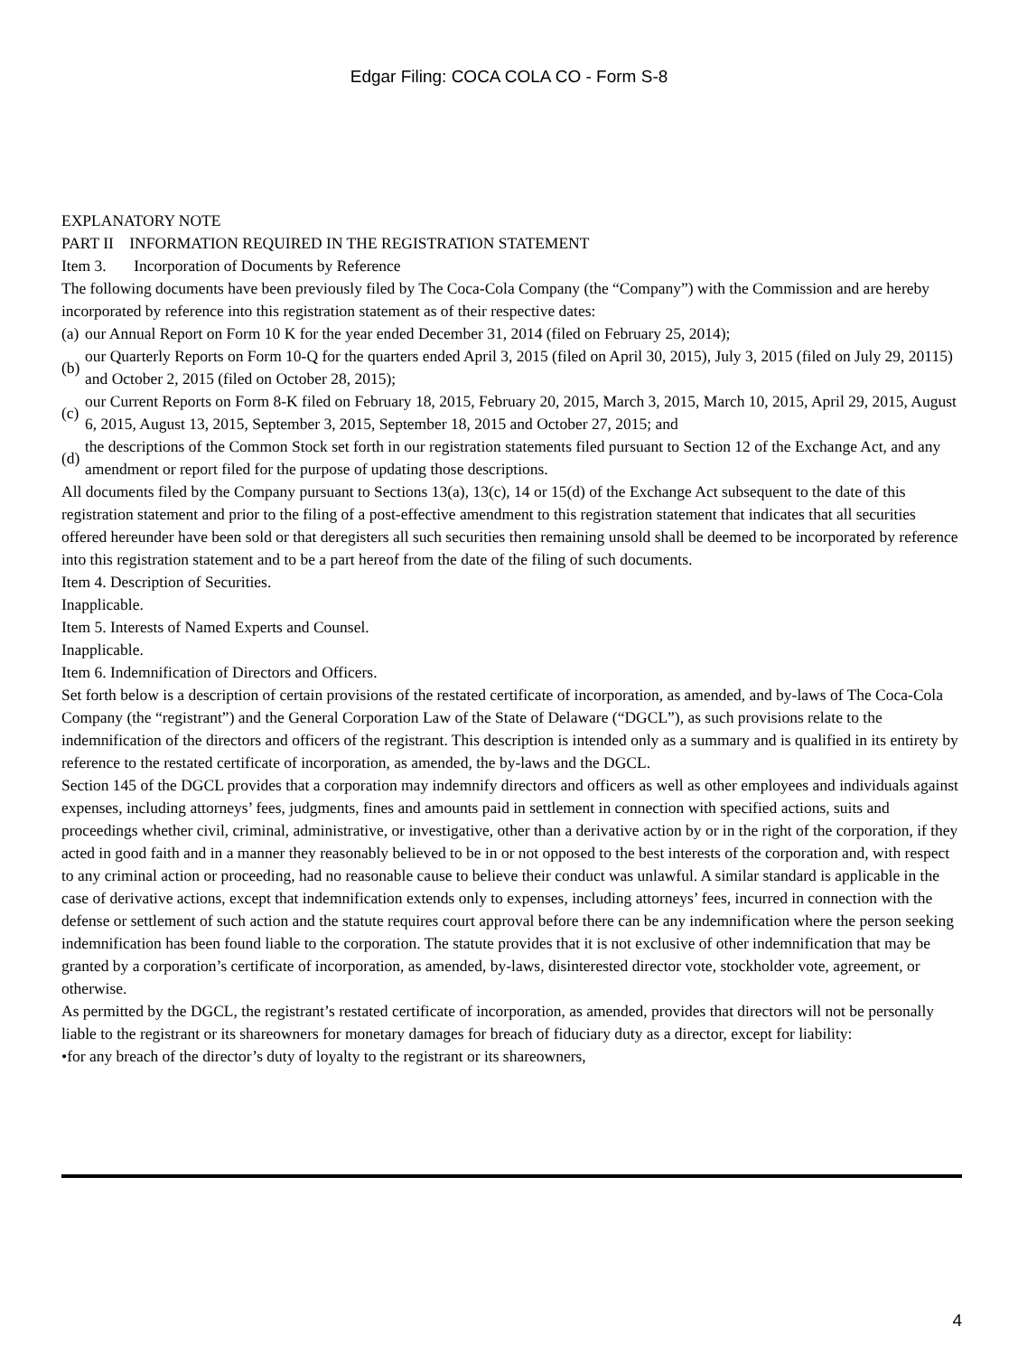Edgar Filing: COCA COLA CO - Form S-8
EXPLANATORY NOTE
PART II INFORMATION REQUIRED IN THE REGISTRATION STATEMENT
Item 3. Incorporation of Documents by Reference
The following documents have been previously filed by The Coca-Cola Company (the “Company”) with the Commission and are hereby incorporated by reference into this registration statement as of their respective dates:
(a) our Annual Report on Form 10 K for the year ended December 31, 2014 (filed on February 25, 2014);
(b) our Quarterly Reports on Form 10-Q for the quarters ended April 3, 2015 (filed on April 30, 2015), July 3, 2015 (filed on July 29, 20115) and October 2, 2015 (filed on October 28, 2015);
(c) our Current Reports on Form 8-K filed on February 18, 2015, February 20, 2015, March 3, 2015, March 10, 2015, April 29, 2015, August 6, 2015, August 13, 2015, September 3, 2015, September 18, 2015 and October 27, 2015; and
(d) the descriptions of the Common Stock set forth in our registration statements filed pursuant to Section 12 of the Exchange Act, and any amendment or report filed for the purpose of updating those descriptions.
All documents filed by the Company pursuant to Sections 13(a), 13(c), 14 or 15(d) of the Exchange Act subsequent to the date of this registration statement and prior to the filing of a post-effective amendment to this registration statement that indicates that all securities offered hereunder have been sold or that deregisters all such securities then remaining unsold shall be deemed to be incorporated by reference into this registration statement and to be a part hereof from the date of the filing of such documents.
Item 4. Description of Securities.
Inapplicable.
Item 5. Interests of Named Experts and Counsel.
Inapplicable.
Item 6. Indemnification of Directors and Officers.
Set forth below is a description of certain provisions of the restated certificate of incorporation, as amended, and by-laws of The Coca-Cola Company (the “registrant”) and the General Corporation Law of the State of Delaware (“DGCL”), as such provisions relate to the indemnification of the directors and officers of the registrant. This description is intended only as a summary and is qualified in its entirety by reference to the restated certificate of incorporation, as amended, the by-laws and the DGCL.
Section 145 of the DGCL provides that a corporation may indemnify directors and officers as well as other employees and individuals against expenses, including attorneys’ fees, judgments, fines and amounts paid in settlement in connection with specified actions, suits and proceedings whether civil, criminal, administrative, or investigative, other than a derivative action by or in the right of the corporation, if they acted in good faith and in a manner they reasonably believed to be in or not opposed to the best interests of the corporation and, with respect to any criminal action or proceeding, had no reasonable cause to believe their conduct was unlawful. A similar standard is applicable in the case of derivative actions, except that indemnification extends only to expenses, including attorneys’ fees, incurred in connection with the defense or settlement of such action and the statute requires court approval before there can be any indemnification where the person seeking indemnification has been found liable to the corporation. The statute provides that it is not exclusive of other indemnification that may be granted by a corporation’s certificate of incorporation, as amended, by-laws, disinterested director vote, stockholder vote, agreement, or otherwise.
As permitted by the DGCL, the registrant’s restated certificate of incorporation, as amended, provides that directors will not be personally liable to the registrant or its shareowners for monetary damages for breach of fiduciary duty as a director, except for liability:
•for any breach of the director’s duty of loyalty to the registrant or its shareowners,
4